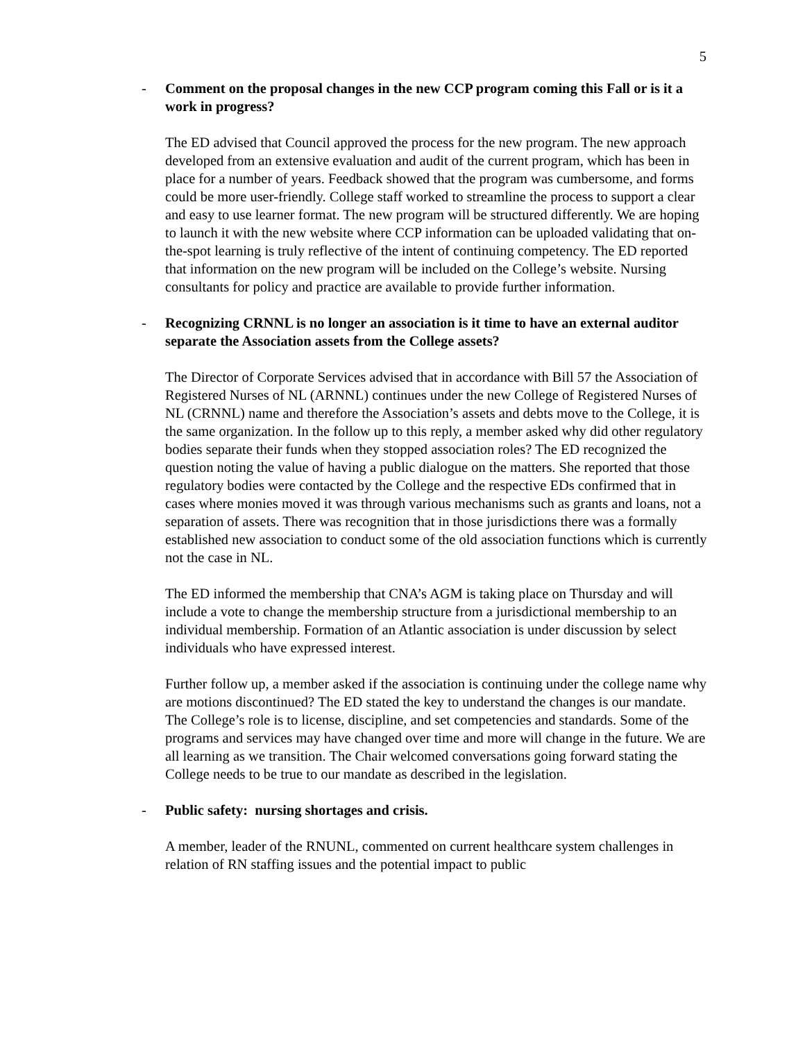5
- Comment on the proposal changes in the new CCP program coming this Fall or is it a work in progress?
The ED advised that Council approved the process for the new program. The new approach developed from an extensive evaluation and audit of the current program, which has been in place for a number of years. Feedback showed that the program was cumbersome, and forms could be more user-friendly. College staff worked to streamline the process to support a clear and easy to use learner format. The new program will be structured differently. We are hoping to launch it with the new website where CCP information can be uploaded validating that on-the-spot learning is truly reflective of the intent of continuing competency. The ED reported that information on the new program will be included on the College’s website. Nursing consultants for policy and practice are available to provide further information.
- Recognizing CRNNL is no longer an association is it time to have an external auditor separate the Association assets from the College assets?
The Director of Corporate Services advised that in accordance with Bill 57 the Association of Registered Nurses of NL (ARNNL) continues under the new College of Registered Nurses of NL (CRNNL) name and therefore the Association’s assets and debts move to the College, it is the same organization. In the follow up to this reply, a member asked why did other regulatory bodies separate their funds when they stopped association roles? The ED recognized the question noting the value of having a public dialogue on the matters. She reported that those regulatory bodies were contacted by the College and the respective EDs confirmed that in cases where monies moved it was through various mechanisms such as grants and loans, not a separation of assets. There was recognition that in those jurisdictions there was a formally established new association to conduct some of the old association functions which is currently not the case in NL.
The ED informed the membership that CNA’s AGM is taking place on Thursday and will include a vote to change the membership structure from a jurisdictional membership to an individual membership. Formation of an Atlantic association is under discussion by select individuals who have expressed interest.
Further follow up, a member asked if the association is continuing under the college name why are motions discontinued? The ED stated the key to understand the changes is our mandate. The College’s role is to license, discipline, and set competencies and standards. Some of the programs and services may have changed over time and more will change in the future. We are all learning as we transition. The Chair welcomed conversations going forward stating the College needs to be true to our mandate as described in the legislation.
- Public safety: nursing shortages and crisis.
A member, leader of the RNUNL, commented on current healthcare system challenges in relation of RN staffing issues and the potential impact to public